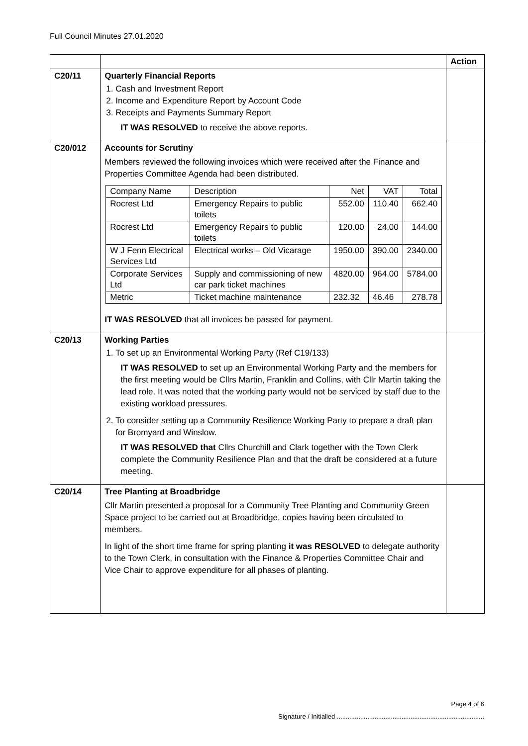Full Council Minutes 27.01.2020
| | | Action |
| --- | --- | --- |
| C20/11 | Quarterly Financial Reports 1. Cash and Investment Report 2. Income and Expenditure Report by Account Code 3. Receipts and Payments Summary Report IT WAS RESOLVED to receive the above reports. | |
| C20/012 | Accounts for Scrutiny Members reviewed the following invoices which were received after the Finance and Properties Committee Agenda had been distributed. / Company Name / Description / Net / VAT / Total / / Rocrest Ltd / Emergency Repairs to public toilets / 552.00 / 110.40 / 662.40 / / Rocrest Ltd / Emergency Repairs to public toilets / 120.00 / 24.00 / 144.00 / / W J Fenn Electrical Services Ltd / Electrical works – Old Vicarage / 1950.00 / 390.00 / 2340.00 / / Corporate Services Ltd / Supply and commissioning of new car park ticket machines / 4820.00 / 964.00 / 5784.00 / / Metric / Ticket machine maintenance / 232.32 / 46.46 / 278.78 / IT WAS RESOLVED that all invoices be passed for payment. | |
| C20/13 | Working Parties 1. To set up an Environmental Working Party (Ref C19/133) IT WAS RESOLVED to set up an Environmental Working Party and the members for the first meeting would be Cllrs Martin, Franklin and Collins, with Cllr Martin taking the lead role. It was noted that the working party would not be serviced by staff due to the existing workload pressures. 2. To consider setting up a Community Resilience Working Party to prepare a draft plan for Bromyard and Winslow. IT WAS RESOLVED that Cllrs Churchill and Clark together with the Town Clerk complete the Community Resilience Plan and that the draft be considered at a future meeting. | |
| C20/14 | Tree Planting at Broadbridge Cllr Martin presented a proposal for a Community Tree Planting and Community Green Space project to be carried out at Broadbridge, copies having been circulated to members. In light of the short time frame for spring planting it was RESOLVED to delegate authority to the Town Clerk, in consultation with the Finance & Properties Committee Chair and Vice Chair to approve expenditure for all phases of planting. | |
Page 4 of 6
Signature / Initialled ..................................................................................